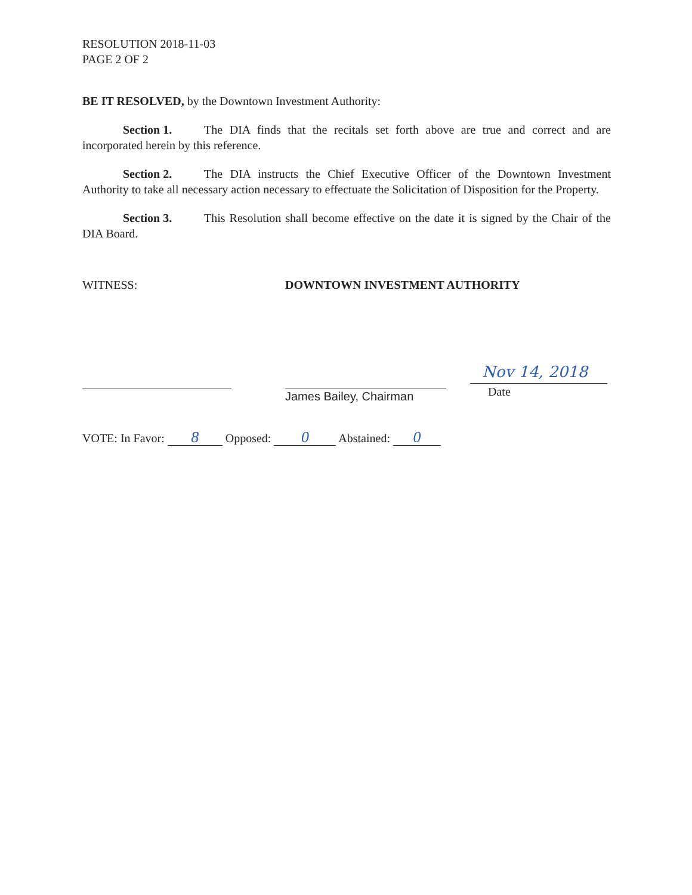RESOLUTION 2018-11-03
PAGE 2 OF 2
BE IT RESOLVED, by the Downtown Investment Authority:
Section 1. The DIA finds that the recitals set forth above are true and correct and are incorporated herein by this reference.
Section 2. The DIA instructs the Chief Executive Officer of the Downtown Investment Authority to take all necessary action necessary to effectuate the Solicitation of Disposition for the Property.
Section 3. This Resolution shall become effective on the date it is signed by the Chair of the DIA Board.
WITNESS: DOWNTOWN INVESTMENT AUTHORITY
James Bailey, Chairman
Nov 14, 2018
Date
VOTE: In Favor: 8 Opposed: 0 Abstained: 0